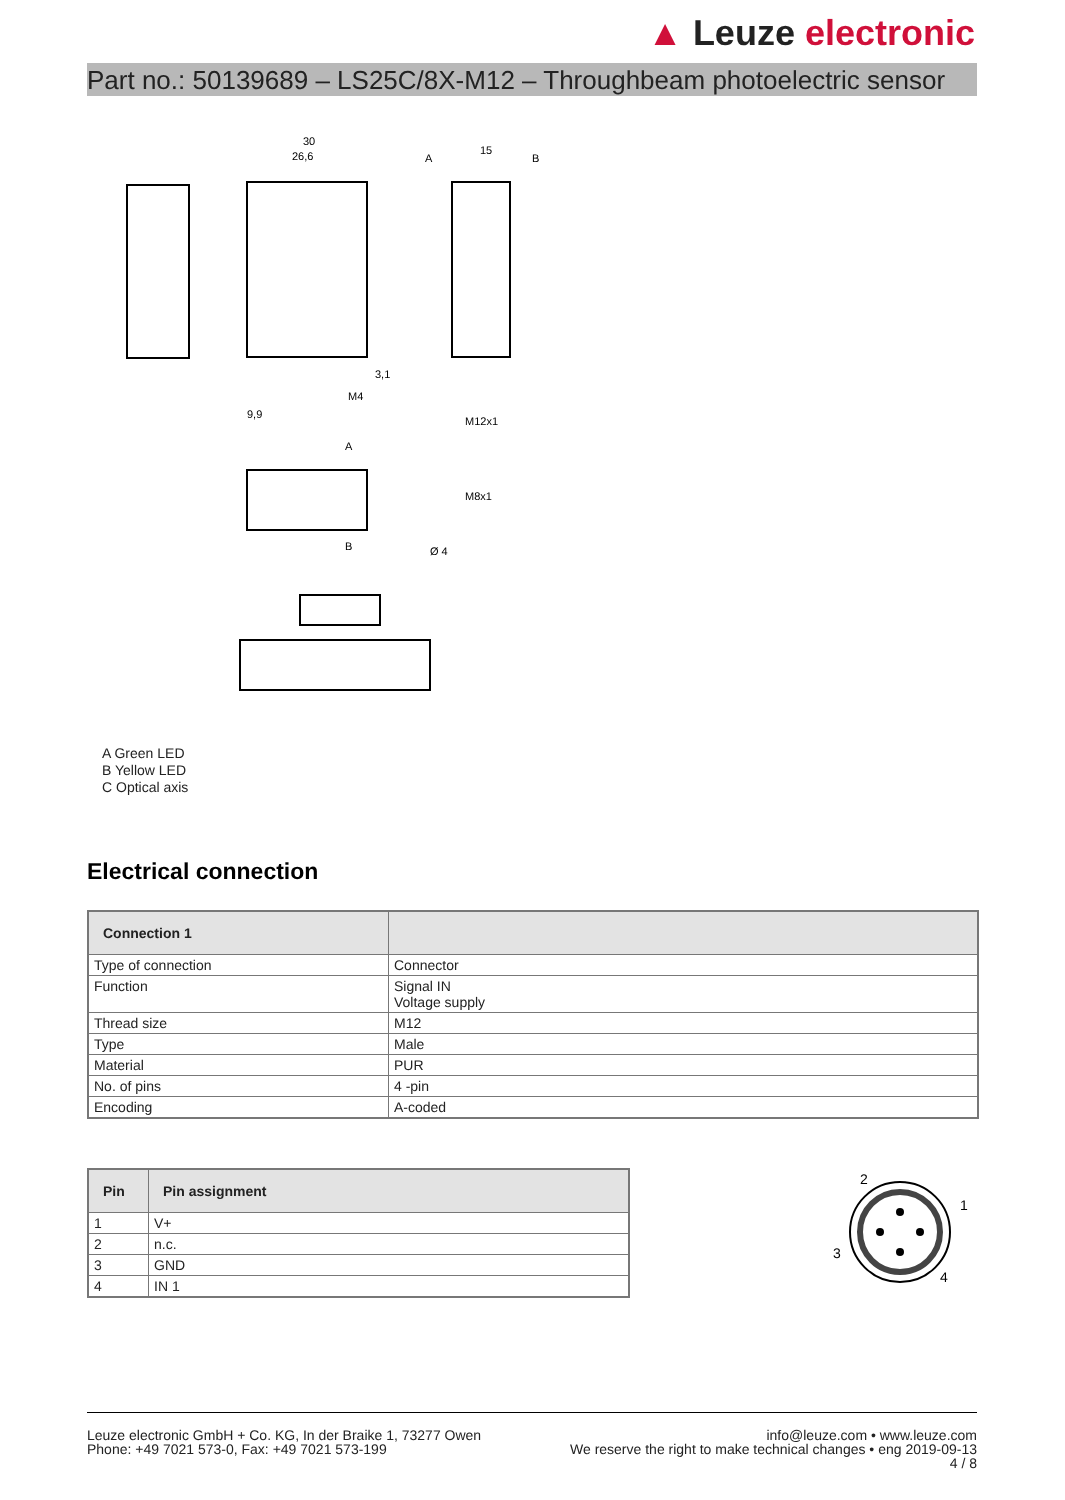▲ Leuze electronic
Part no.: 50139689 – LS25C/8X-M12 – Throughbeam photoelectric sensor
30
26,6
15
A
B
M12x1
M8x1
Ø 4
9,9
3,1
M4
A
B
A Green LED
B Yellow LED
C Optical axis
Electrical connection
| Connection 1 | |
| --- | --- |
| Type of connection | Connector |
| Function | Signal IN Voltage supply |
| Thread size | M12 |
| Type | Male |
| Material | PUR |
| No. of pins | 4 -pin |
| Encoding | A-coded |
| Pin | Pin assignment |
| --- | --- |
| 1 | V+ |
| 2 | n.c. |
| 3 | GND |
| 4 | IN 1 |
2
1
3
4
Leuze electronic GmbH + Co. KG, In der Braike 1, 73277 Owen
Phone: +49 7021 573-0, Fax: +49 7021 573-199
info@leuze.com • www.leuze.com
We reserve the right to make technical changes • eng 2019-09-13
4 / 8